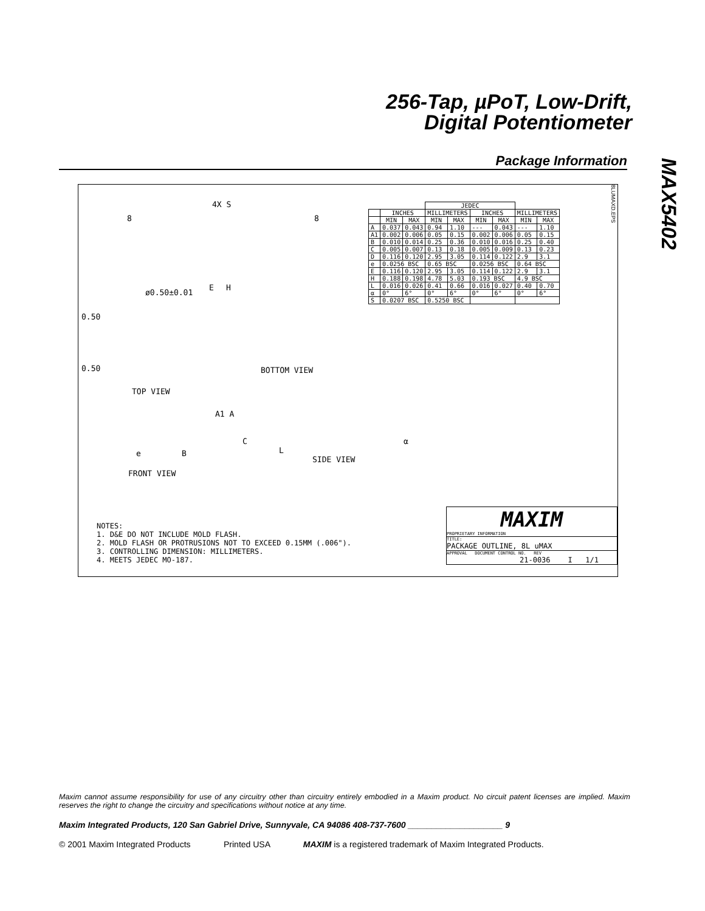256-Tap, µPoT, Low-Drift,
Digital Potentiometer
Package Information
MAX5402
4X S
8 8
ø0.50±0.01
E H
0.50
0.50 BOTTOM VIEW
TOP VIEW
A1 A
C
L
α
SIDE VIEW
e B
FRONT VIEW
| | | | JEDEC | | | | | |
| | INCHES | | MILLIMETERS | | INCHES | | MILLIMETERS | |
| | MIN | MAX | MIN | MAX | MIN | MAX | MIN | MAX |
| A | 0.037 | 0.043 | 0.94 | 1.10 | --- | 0.043 | --- | 1.10 |
| A1 | 0.002 | 0.006 | 0.05 | 0.15 | 0.002 | 0.006 | 0.05 | 0.15 |
| B | 0.010 | 0.014 | 0.25 | 0.36 | 0.010 | 0.016 | 0.25 | 0.40 |
| C | 0.005 | 0.007 | 0.13 | 0.18 | 0.005 | 0.009 | 0.13 | 0.23 |
| D | 0.116 | 0.120 | 2.95 | 3.05 | 0.114 | 0.122 | 2.9 | 3.1 |
| e | 0.0256 BSC | | 0.65 BSC | | 0.0256 BSC | | 0.64 BSC | |
| E | 0.116 | 0.120 | 2.95 | 3.05 | 0.114 | 0.122 | 2.9 | 3.1 |
| H | 0.188 | 0.198 | 4.78 | 5.03 | 0.193 BSC | | 4.9 BSC | |
| L | 0.016 | 0.026 | 0.41 | 0.66 | 0.016 | 0.027 | 0.40 | 0.70 |
| α | 0° | 6° | 0° | 6° | 0° | 6° | 0° | 6° |
| S | 0.0207 BSC | | 0.5250 BSC | | | | | |
8LUMAXD.EPS
NOTES:
1. D&E DO NOT INCLUDE MOLD FLASH.
2. MOLD FLASH OR PROTRUSIONS NOT TO EXCEED 0.15MM (.006").
3. CONTROLLING DIMENSION: MILLIMETERS.
4. MEETS JEDEC MO-187.
MAXIM
PROPRIETARY INFORMATION
TITLE:
PACKAGE OUTLINE, 8L uMAX
APPROVAL DOCUMENT CONTROL NO. REV
21-0036 I 1/1
Maxim cannot assume responsibility for use of any circuitry other than circuitry entirely embodied in a Maxim product. No circuit patent licenses are implied. Maxim reserves the right to change the circuitry and specifications without notice at any time.
Maxim Integrated Products, 120 San Gabriel Drive, Sunnyvale, CA 94086 408-737-7600 ____________________ 9
© 2001 Maxim Integrated Products Printed USA MAXIM is a registered trademark of Maxim Integrated Products.